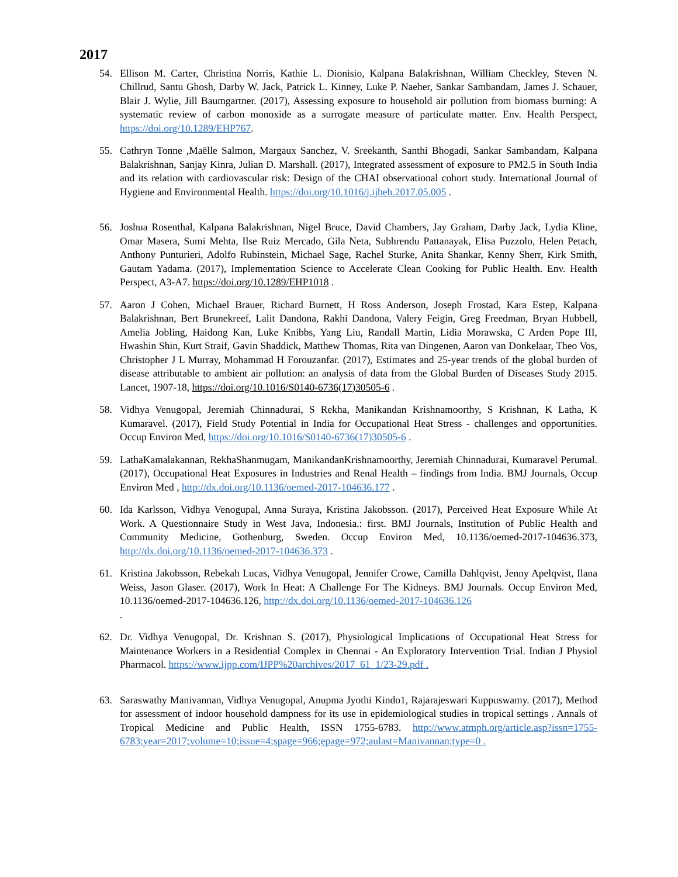2017
54. Ellison M. Carter, Christina Norris, Kathie L. Dionisio, Kalpana Balakrishnan, William Checkley, Steven N. Chillrud, Santu Ghosh, Darby W. Jack, Patrick L. Kinney, Luke P. Naeher, Sankar Sambandam, James J. Schauer, Blair J. Wylie, Jill Baumgartner. (2017), Assessing exposure to household air pollution from biomass burning: A systematic review of carbon monoxide as a surrogate measure of particulate matter. Env. Health Perspect, https://doi.org/10.1289/EHP767.
55. Cathryn Tonne ,Maëlle Salmon, Margaux Sanchez, V. Sreekanth, Santhi Bhogadi, Sankar Sambandam, Kalpana Balakrishnan, Sanjay Kinra, Julian D. Marshall. (2017), Integrated assessment of exposure to PM2.5 in South India and its relation with cardiovascular risk: Design of the CHAI observational cohort study. International Journal of Hygiene and Environmental Health. https://doi.org/10.1016/j.ijheh.2017.05.005 .
56. Joshua Rosenthal, Kalpana Balakrishnan, Nigel Bruce, David Chambers, Jay Graham, Darby Jack, Lydia Kline, Omar Masera, Sumi Mehta, Ilse Ruiz Mercado, Gila Neta, Subhrendu Pattanayak, Elisa Puzzolo, Helen Petach, Anthony Punturieri, Adolfo Rubinstein, Michael Sage, Rachel Sturke, Anita Shankar, Kenny Sherr, Kirk Smith, Gautam Yadama. (2017), Implementation Science to Accelerate Clean Cooking for Public Health. Env. Health Perspect, A3-A7. https://doi.org/10.1289/EHP1018 .
57. Aaron J Cohen, Michael Brauer, Richard Burnett, H Ross Anderson, Joseph Frostad, Kara Estep, Kalpana Balakrishnan, Bert Brunekreef, Lalit Dandona, Rakhi Dandona, Valery Feigin, Greg Freedman, Bryan Hubbell, Amelia Jobling, Haidong Kan, Luke Knibbs, Yang Liu, Randall Martin, Lidia Morawska, C Arden Pope III, Hwashin Shin, Kurt Straif, Gavin Shaddick, Matthew Thomas, Rita van Dingenen, Aaron van Donkelaar, Theo Vos, Christopher J L Murray, Mohammad H Forouzanfar. (2017), Estimates and 25-year trends of the global burden of disease attributable to ambient air pollution: an analysis of data from the Global Burden of Diseases Study 2015. Lancet, 1907-18, https://doi.org/10.1016/S0140-6736(17)30505-6 .
58. Vidhya Venugopal, Jeremiah Chinnadurai, S Rekha, Manikandan Krishnamoorthy, S Krishnan, K Latha, K Kumaravel. (2017), Field Study Potential in India for Occupational Heat Stress - challenges and opportunities. Occup Environ Med, https://doi.org/10.1016/S0140-6736(17)30505-6 .
59. LathaKamalakannan, RekhaShanmugam, ManikandanKrishnamoorthy, Jeremiah Chinnadurai, Kumaravel Perumal. (2017), Occupational Heat Exposures in Industries and Renal Health – findings from India. BMJ Journals, Occup Environ Med , http://dx.doi.org/10.1136/oemed-2017-104636.177 .
60. Ida Karlsson, Vidhya Venogupal, Anna Suraya, Kristina Jakobsson. (2017), Perceived Heat Exposure While At Work. A Questionnaire Study in West Java, Indonesia.: first. BMJ Journals, Institution of Public Health and Community Medicine, Gothenburg, Sweden. Occup Environ Med, 10.1136/oemed-2017-104636.373, http://dx.doi.org/10.1136/oemed-2017-104636.373 .
61. Kristina Jakobsson, Rebekah Lucas, Vidhya Venugopal, Jennifer Crowe, Camilla Dahlqvist, Jenny Apelqvist, Ilana Weiss, Jason Glaser. (2017), Work In Heat: A Challenge For The Kidneys. BMJ Journals. Occup Environ Med, 10.1136/oemed-2017-104636.126, http://dx.doi.org/10.1136/oemed-2017-104636.126
.
62. Dr. Vidhya Venugopal, Dr. Krishnan S. (2017), Physiological Implications of Occupational Heat Stress for Maintenance Workers in a Residential Complex in Chennai - An Exploratory Intervention Trial. Indian J Physiol Pharmacol. https://www.ijpp.com/IJPP%20archives/2017_61_1/23-29.pdf .
63. Saraswathy Manivannan, Vidhya Venugopal, Anupma Jyothi Kindo1, Rajarajeswari Kuppuswamy. (2017), Method for assessment of indoor household dampness for its use in epidemiological studies in tropical settings . Annals of Tropical Medicine and Public Health, ISSN 1755-6783. http://www.atmph.org/article.asp?issn=1755-6783;year=2017;volume=10;issue=4;spage=966;epage=972;aulast=Manivannan;type=0 .